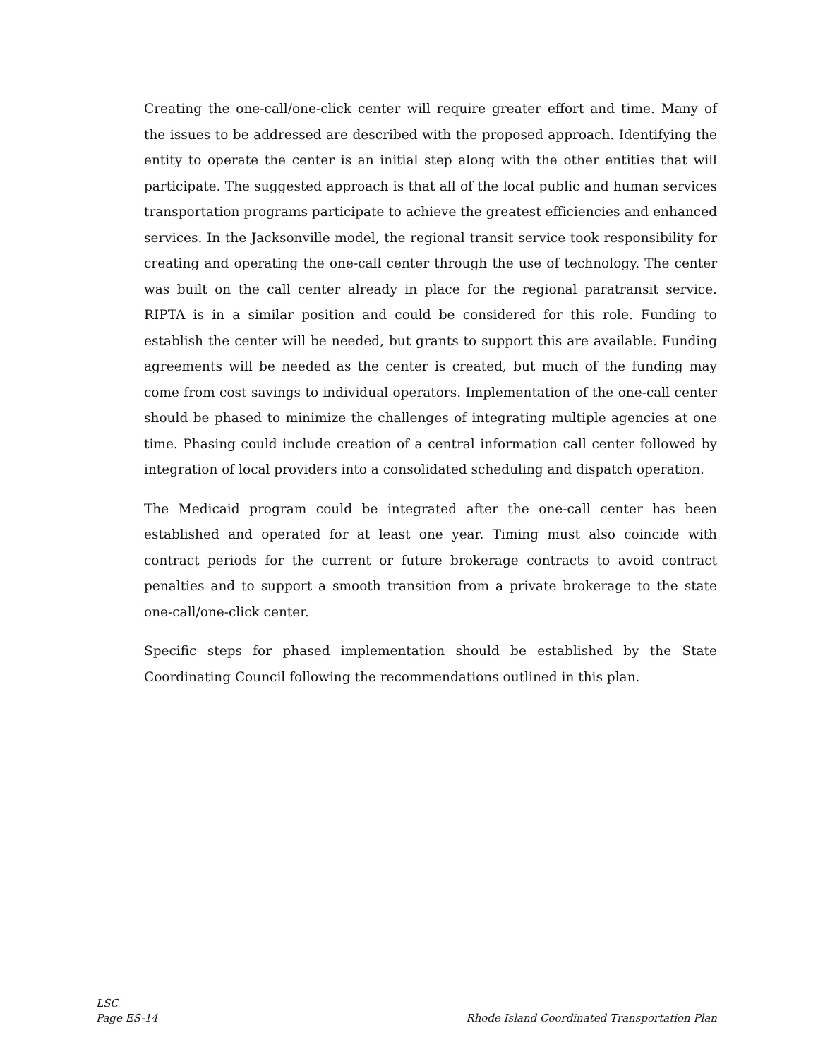Creating the one-call/one-click center will require greater effort and time. Many of the issues to be addressed are described with the proposed approach. Identifying the entity to operate the center is an initial step along with the other entities that will participate. The suggested approach is that all of the local public and human services transportation programs participate to achieve the greatest efficiencies and enhanced services. In the Jacksonville model, the regional transit service took responsibility for creating and operating the one-call center through the use of technology. The center was built on the call center already in place for the regional paratransit service. RIPTA is in a similar position and could be considered for this role. Funding to establish the center will be needed, but grants to support this are available. Funding agreements will be needed as the center is created, but much of the funding may come from cost savings to individual operators. Implementation of the one-call center should be phased to minimize the challenges of integrating multiple agencies at one time. Phasing could include creation of a central information call center followed by integration of local providers into a consolidated scheduling and dispatch operation.
The Medicaid program could be integrated after the one-call center has been established and operated for at least one year. Timing must also coincide with contract periods for the current or future brokerage contracts to avoid contract penalties and to support a smooth transition from a private brokerage to the state one-call/one-click center.
Specific steps for phased implementation should be established by the State Coordinating Council following the recommendations outlined in this plan.
LSC
Page ES-14 Rhode Island Coordinated Transportation Plan